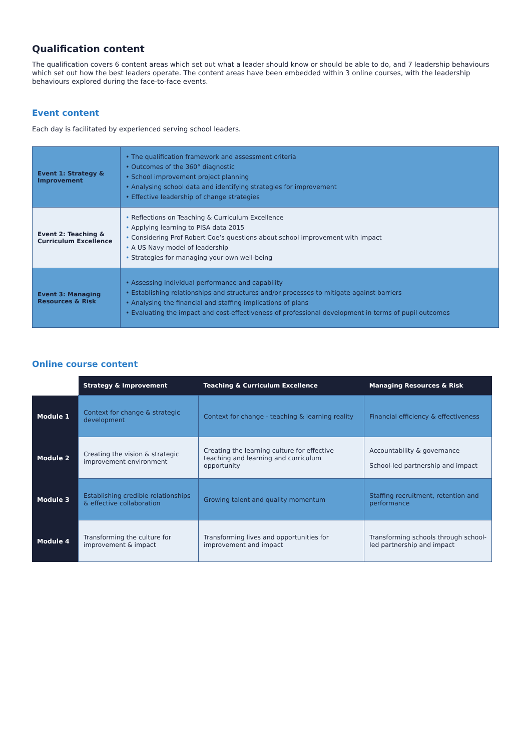Qualification content
The qualification covers 6 content areas which set out what a leader should know or should be able to do, and 7 leadership behaviours which set out how the best leaders operate. The content areas have been embedded within 3 online courses, with the leadership behaviours explored during the face-to-face events.
Event content
Each day is facilitated by experienced serving school leaders.
| Event 1: Strategy & Improvement | • The qualification framework and assessment criteria • Outcomes of the 360° diagnostic • School improvement project planning • Analysing school data and identifying strategies for improvement • Effective leadership of change strategies |
| Event 2: Teaching & Curriculum Excellence | • Reflections on Teaching & Curriculum Excellence • Applying learning to PISA data 2015 • Considering Prof Robert Coe’s questions about school improvement with impact • A US Navy model of leadership • Strategies for managing your own well-being |
| Event 3: Managing Resources & Risk | • Assessing individual performance and capability • Establishing relationships and structures and/or processes to mitigate against barriers • Analysing the financial and staffing implications of plans • Evaluating the impact and cost-effectiveness of professional development in terms of pupil outcomes |
Online course content
| | Strategy & Improvement | Teaching & Curriculum Excellence | Managing Resources & Risk |
| --- | --- | --- | --- |
| Module 1 | Context for change & strategic development | Context for change - teaching & learning reality | Financial efficiency & effectiveness |
| Module 2 | Creating the vision & strategic improvement environment | Creating the learning culture for effective teaching and learning and curriculum opportunity | Accountability & governance School-led partnership and impact |
| Module 3 | Establishing credible relationships & effective collaboration | Growing talent and quality momentum | Staffing recruitment, retention and performance |
| Module 4 | Transforming the culture for improvement & impact | Transforming lives and opportunities for improvement and impact | Transforming schools through school-led partnership and impact |